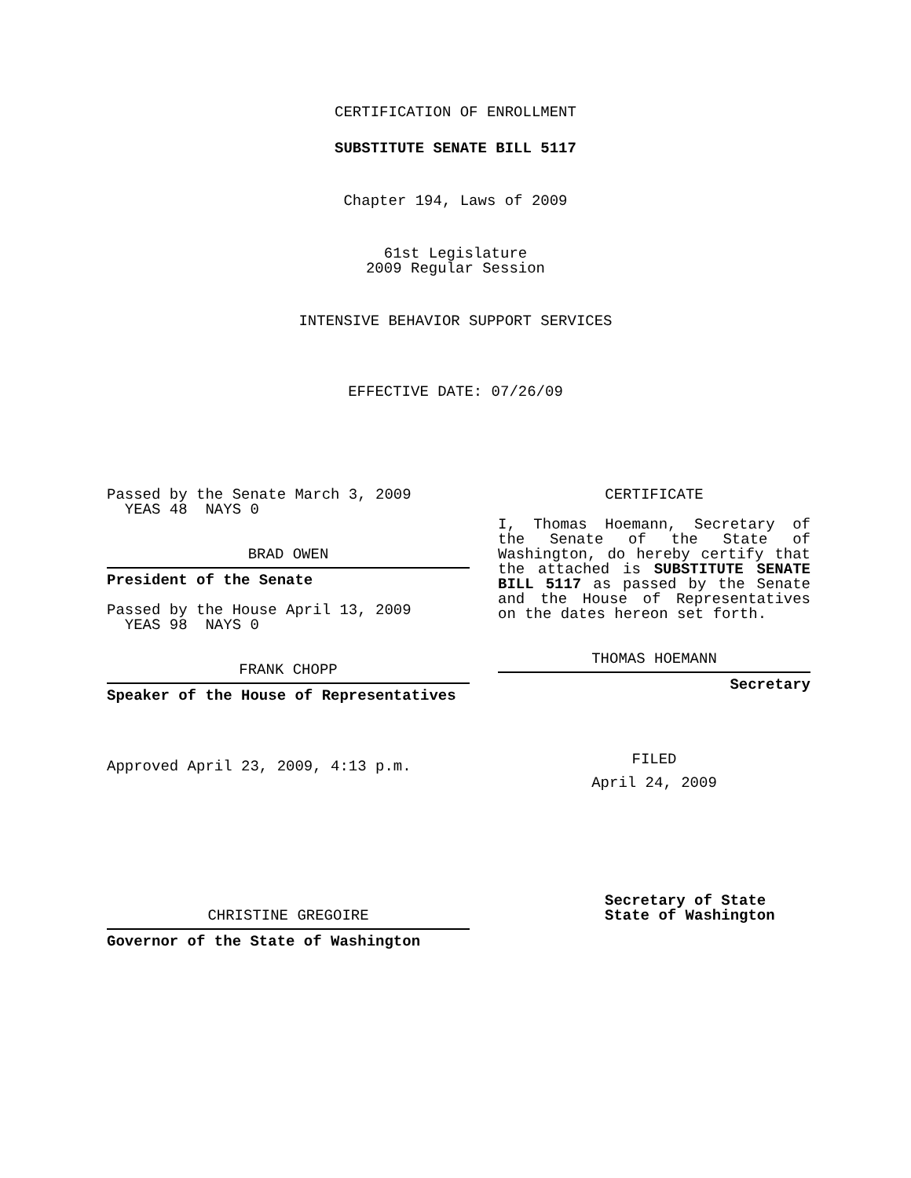CERTIFICATION OF ENROLLMENT
SUBSTITUTE SENATE BILL 5117
Chapter 194, Laws of 2009
61st Legislature
2009 Regular Session
INTENSIVE BEHAVIOR SUPPORT SERVICES
EFFECTIVE DATE: 07/26/09
Passed by the Senate March 3, 2009
YEAS 48 NAYS 0
BRAD OWEN
President of the Senate
Passed by the House April 13, 2009
YEAS 98 NAYS 0
FRANK CHOPP
Speaker of the House of Representatives
Approved April 23, 2009, 4:13 p.m.
CHRISTINE GREGOIRE
Governor of the State of Washington
CERTIFICATE
I, Thomas Hoemann, Secretary of the Senate of the State of Washington, do hereby certify that the attached is SUBSTITUTE SENATE BILL 5117 as passed by the Senate and the House of Representatives on the dates hereon set forth.
THOMAS HOEMANN
Secretary
FILED
April 24, 2009
Secretary of State
State of Washington